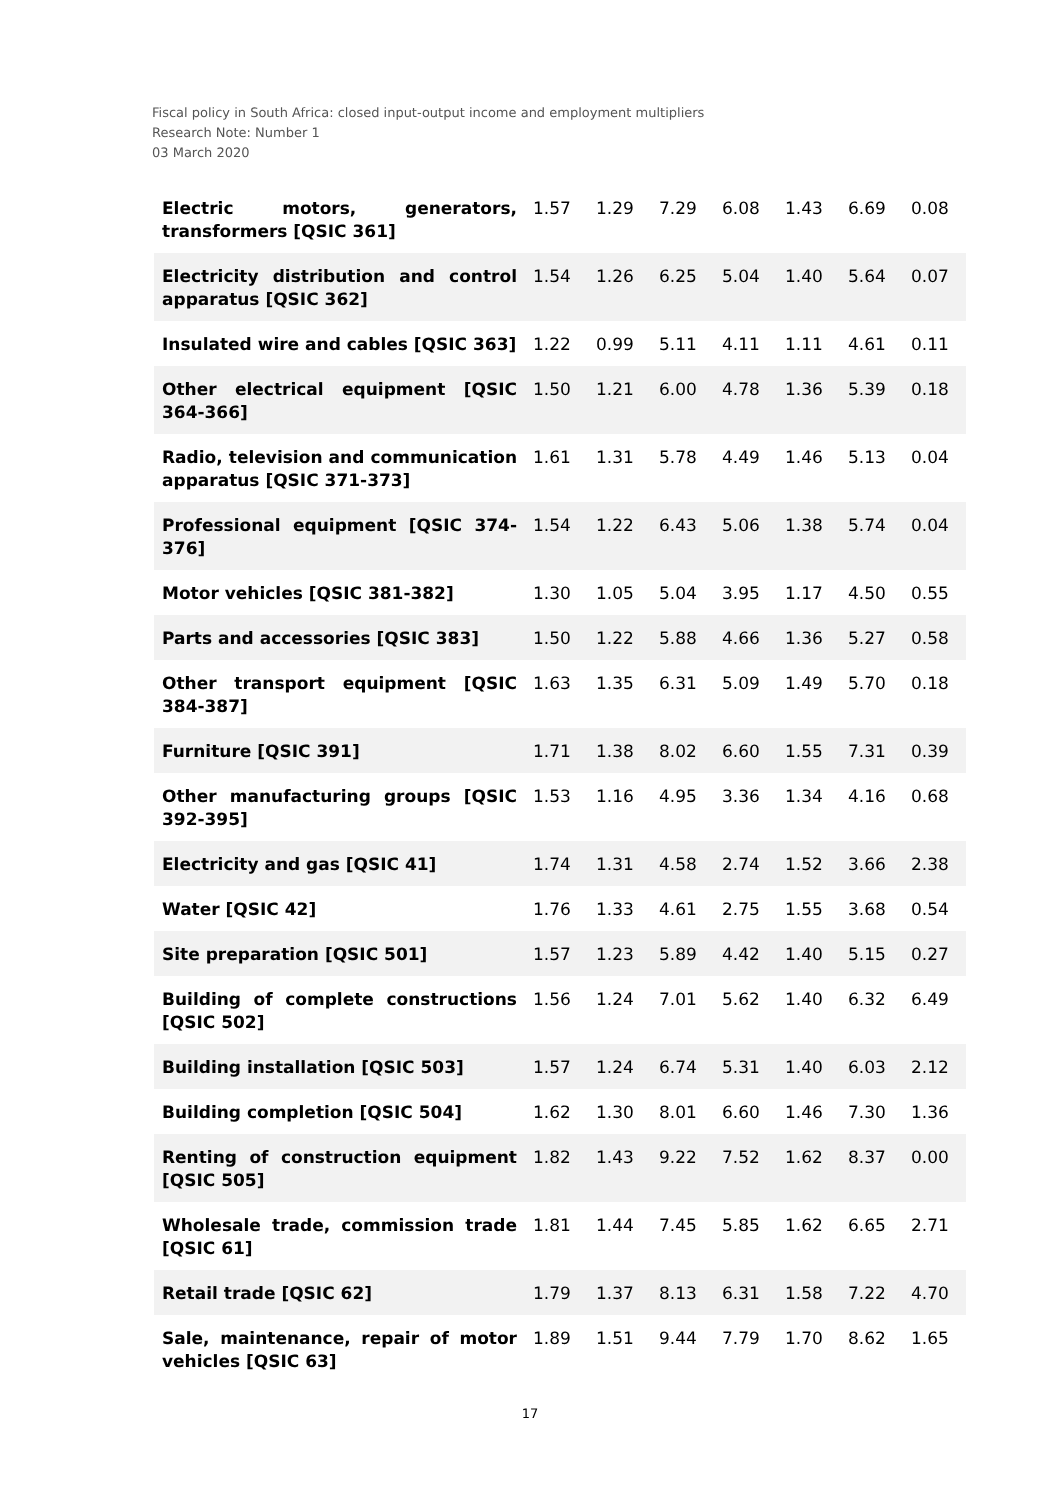Fiscal policy in South Africa: closed input-output income and employment multipliers
Research Note: Number 1
03 March 2020
| Electric motors, generators, transformers [QSIC 361] | 1.57 | 1.29 | 7.29 | 6.08 | 1.43 | 6.69 | 0.08 |
| Electricity distribution and control apparatus [QSIC 362] | 1.54 | 1.26 | 6.25 | 5.04 | 1.40 | 5.64 | 0.07 |
| Insulated wire and cables [QSIC 363] | 1.22 | 0.99 | 5.11 | 4.11 | 1.11 | 4.61 | 0.11 |
| Other electrical equipment [QSIC 364-366] | 1.50 | 1.21 | 6.00 | 4.78 | 1.36 | 5.39 | 0.18 |
| Radio, television and communication apparatus [QSIC 371-373] | 1.61 | 1.31 | 5.78 | 4.49 | 1.46 | 5.13 | 0.04 |
| Professional equipment [QSIC 374-376] | 1.54 | 1.22 | 6.43 | 5.06 | 1.38 | 5.74 | 0.04 |
| Motor vehicles [QSIC 381-382] | 1.30 | 1.05 | 5.04 | 3.95 | 1.17 | 4.50 | 0.55 |
| Parts and accessories [QSIC 383] | 1.50 | 1.22 | 5.88 | 4.66 | 1.36 | 5.27 | 0.58 |
| Other transport equipment [QSIC 384-387] | 1.63 | 1.35 | 6.31 | 5.09 | 1.49 | 5.70 | 0.18 |
| Furniture [QSIC 391] | 1.71 | 1.38 | 8.02 | 6.60 | 1.55 | 7.31 | 0.39 |
| Other manufacturing groups [QSIC 392-395] | 1.53 | 1.16 | 4.95 | 3.36 | 1.34 | 4.16 | 0.68 |
| Electricity and gas [QSIC 41] | 1.74 | 1.31 | 4.58 | 2.74 | 1.52 | 3.66 | 2.38 |
| Water [QSIC 42] | 1.76 | 1.33 | 4.61 | 2.75 | 1.55 | 3.68 | 0.54 |
| Site preparation [QSIC 501] | 1.57 | 1.23 | 5.89 | 4.42 | 1.40 | 5.15 | 0.27 |
| Building of complete constructions [QSIC 502] | 1.56 | 1.24 | 7.01 | 5.62 | 1.40 | 6.32 | 6.49 |
| Building installation [QSIC 503] | 1.57 | 1.24 | 6.74 | 5.31 | 1.40 | 6.03 | 2.12 |
| Building completion [QSIC 504] | 1.62 | 1.30 | 8.01 | 6.60 | 1.46 | 7.30 | 1.36 |
| Renting of construction equipment [QSIC 505] | 1.82 | 1.43 | 9.22 | 7.52 | 1.62 | 8.37 | 0.00 |
| Wholesale trade, commission trade [QSIC 61] | 1.81 | 1.44 | 7.45 | 5.85 | 1.62 | 6.65 | 2.71 |
| Retail trade [QSIC 62] | 1.79 | 1.37 | 8.13 | 6.31 | 1.58 | 7.22 | 4.70 |
| Sale, maintenance, repair of motor vehicles [QSIC 63] | 1.89 | 1.51 | 9.44 | 7.79 | 1.70 | 8.62 | 1.65 |
17